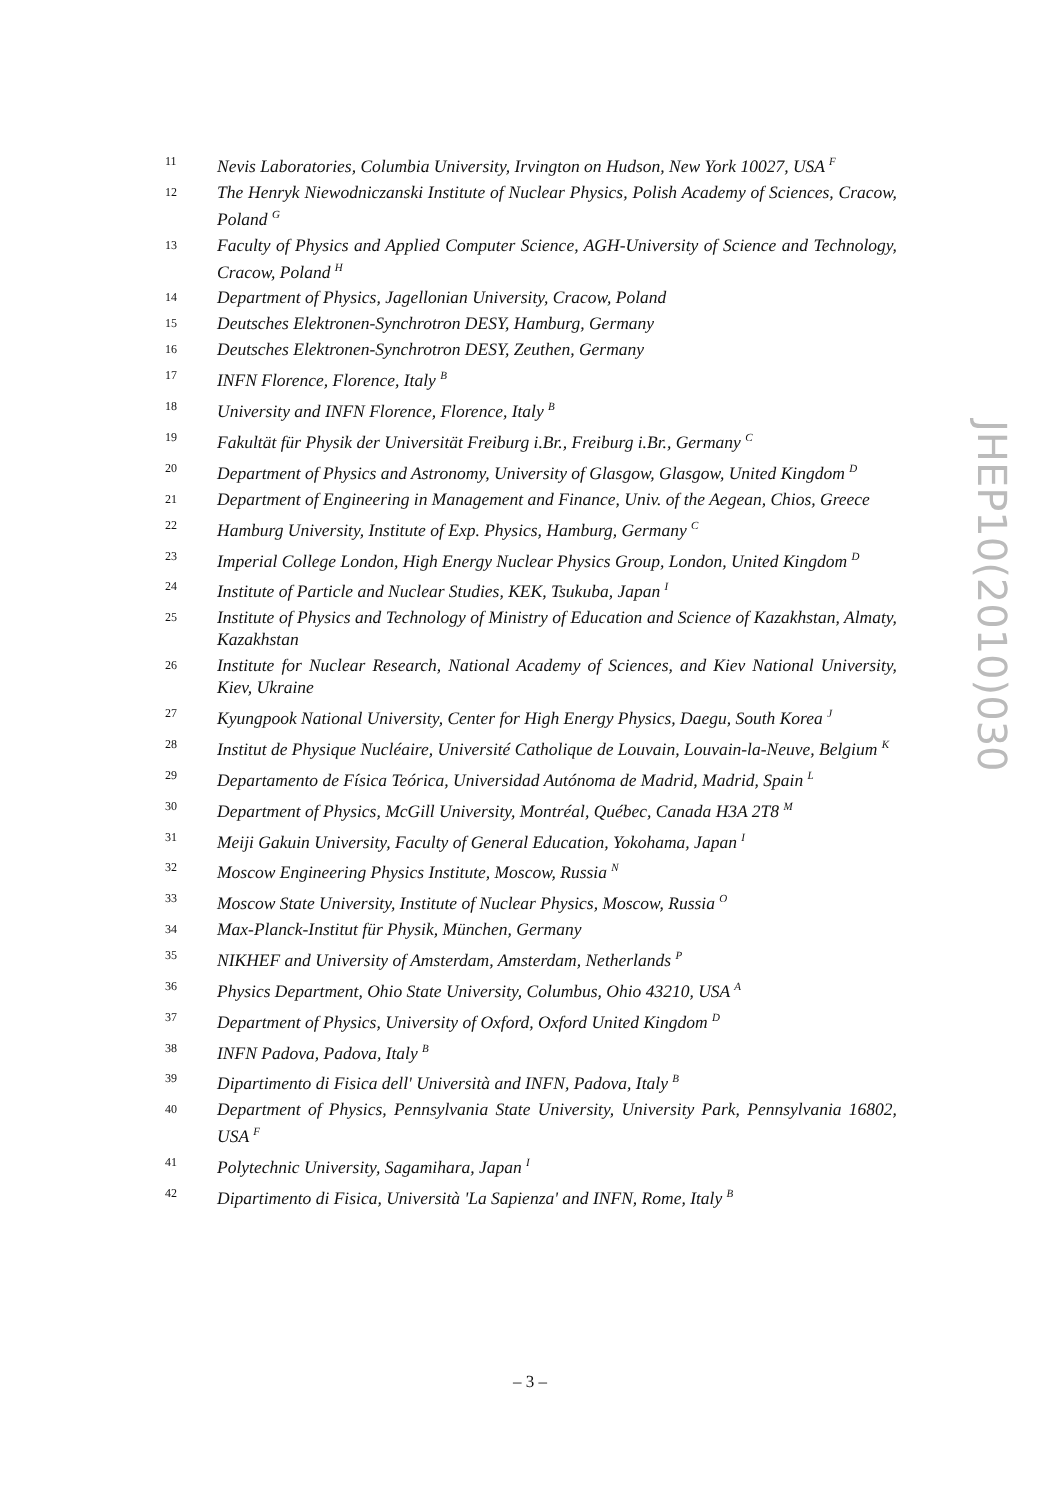11 Nevis Laboratories, Columbia University, Irvington on Hudson, New York 10027, USA <sup>F</sup>
12 The Henryk Niewodniczanski Institute of Nuclear Physics, Polish Academy of Sciences, Cracow, Poland <sup>G</sup>
13 Faculty of Physics and Applied Computer Science, AGH-University of Science and Technology, Cracow, Poland <sup>H</sup>
14 Department of Physics, Jagellonian University, Cracow, Poland
15 Deutsches Elektronen-Synchrotron DESY, Hamburg, Germany
16 Deutsches Elektronen-Synchrotron DESY, Zeuthen, Germany
17 INFN Florence, Florence, Italy <sup>B</sup>
18 University and INFN Florence, Florence, Italy <sup>B</sup>
19 Fakultät für Physik der Universität Freiburg i.Br., Freiburg i.Br., Germany <sup>C</sup>
20 Department of Physics and Astronomy, University of Glasgow, Glasgow, United Kingdom <sup>D</sup>
21 Department of Engineering in Management and Finance, Univ. of the Aegean, Chios, Greece
22 Hamburg University, Institute of Exp. Physics, Hamburg, Germany <sup>C</sup>
23 Imperial College London, High Energy Nuclear Physics Group, London, United Kingdom <sup>D</sup>
24 Institute of Particle and Nuclear Studies, KEK, Tsukuba, Japan <sup>I</sup>
25 Institute of Physics and Technology of Ministry of Education and Science of Kazakhstan, Almaty, Kazakhstan
26 Institute for Nuclear Research, National Academy of Sciences, and Kiev National University, Kiev, Ukraine
27 Kyungpook National University, Center for High Energy Physics, Daegu, South Korea <sup>J</sup>
28 Institut de Physique Nucléaire, Université Catholique de Louvain, Louvain-la-Neuve, Belgium <sup>K</sup>
29 Departamento de Física Teórica, Universidad Autónoma de Madrid, Madrid, Spain <sup>L</sup>
30 Department of Physics, McGill University, Montréal, Québec, Canada H3A 2T8 <sup>M</sup>
31 Meiji Gakuin University, Faculty of General Education, Yokohama, Japan <sup>I</sup>
32 Moscow Engineering Physics Institute, Moscow, Russia <sup>N</sup>
33 Moscow State University, Institute of Nuclear Physics, Moscow, Russia <sup>O</sup>
34 Max-Planck-Institut für Physik, München, Germany
35 NIKHEF and University of Amsterdam, Amsterdam, Netherlands <sup>P</sup>
36 Physics Department, Ohio State University, Columbus, Ohio 43210, USA <sup>A</sup>
37 Department of Physics, University of Oxford, Oxford United Kingdom <sup>D</sup>
38 INFN Padova, Padova, Italy <sup>B</sup>
39 Dipartimento di Fisica dell' Università and INFN, Padova, Italy <sup>B</sup>
40 Department of Physics, Pennsylvania State University, University Park, Pennsylvania 16802, USA <sup>F</sup>
41 Polytechnic University, Sagamihara, Japan <sup>I</sup>
42 Dipartimento di Fisica, Università 'La Sapienza' and INFN, Rome, Italy <sup>B</sup>
JHEP10(2010)030
– 3 –